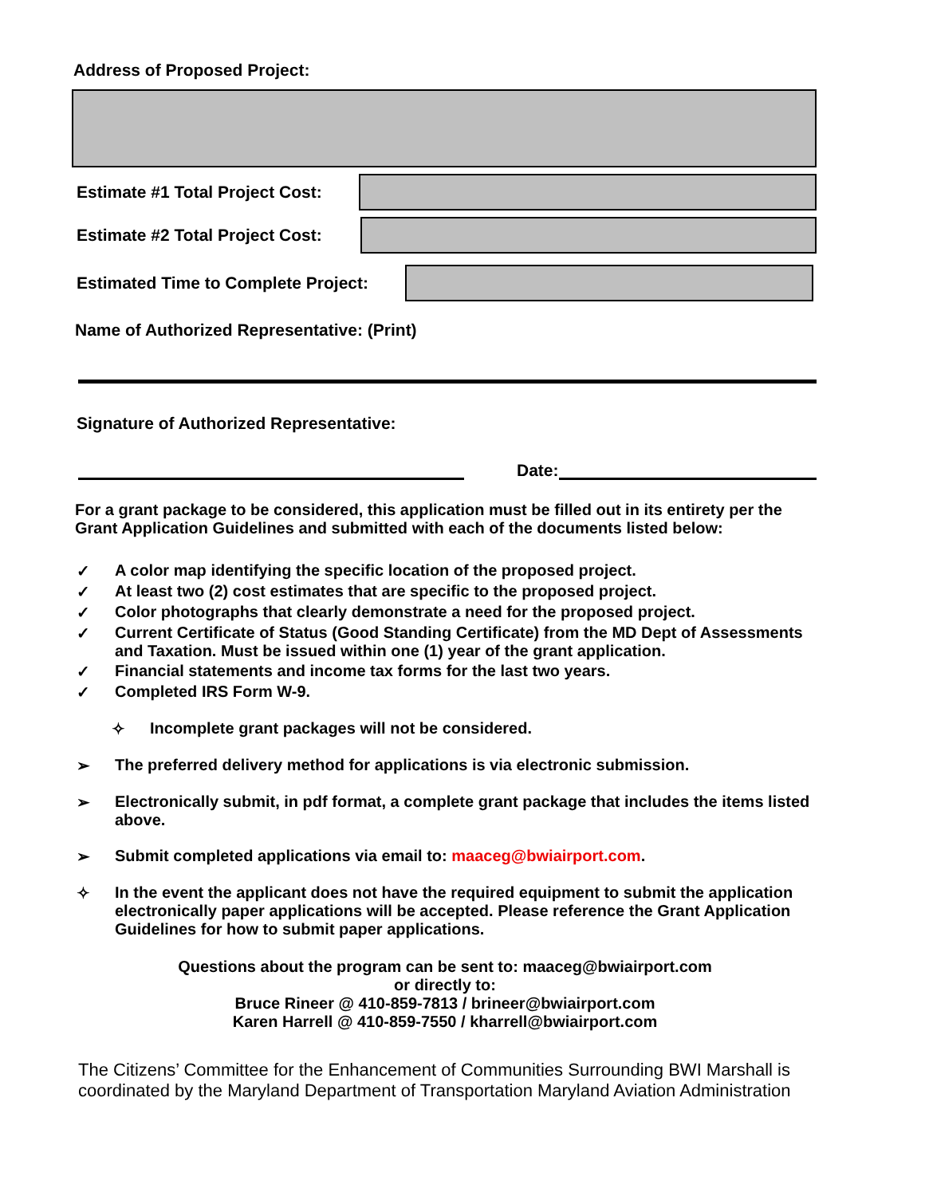Address of Proposed Project:
Estimate #1 Total Project Cost:
Estimate #2 Total Project Cost:
Estimated Time to Complete Project:
Name of Authorized Representative: (Print)
Signature of Authorized Representative:
Date:
For a grant package to be considered, this application must be filled out in its entirety per the Grant Application Guidelines and submitted with each of the documents listed below:
✓ A color map identifying the specific location of the proposed project.
✓ At least two (2) cost estimates that are specific to the proposed project.
✓ Color photographs that clearly demonstrate a need for the proposed project.
✓ Current Certificate of Status (Good Standing Certificate) from the MD Dept of Assessments and Taxation. Must be issued within one (1) year of the grant application.
✓ Financial statements and income tax forms for the last two years.
✓ Completed IRS Form W-9.
✧ Incomplete grant packages will not be considered.
➢ The preferred delivery method for applications is via electronic submission.
➢ Electronically submit, in pdf format, a complete grant package that includes the items listed above.
➢ Submit completed applications via email to: maaceg@bwiairport.com.
✧ In the event the applicant does not have the required equipment to submit the application electronically paper applications will be accepted. Please reference the Grant Application Guidelines for how to submit paper applications.
Questions about the program can be sent to: maaceg@bwiairport.com
or directly to:
Bruce Rineer @ 410-859-7813 / brineer@bwiairport.com
Karen Harrell @ 410-859-7550 / kharrell@bwiairport.com
The Citizens’ Committee for the Enhancement of Communities Surrounding BWI Marshall is coordinated by the Maryland Department of Transportation Maryland Aviation Administration